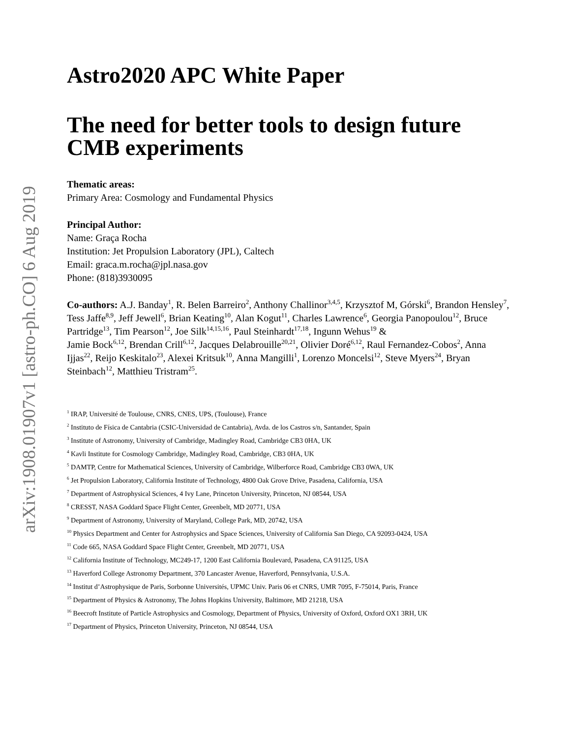arXiv:1908.01907v1 [astro-ph.CO] 6 Aug 2019
Astro2020 APC White Paper
The need for better tools to design future CMB experiments
Thematic areas:
Primary Area: Cosmology and Fundamental Physics
Principal Author:
Name: Graça Rocha
Institution: Jet Propulsion Laboratory (JPL), Caltech
Email: graca.m.rocha@jpl.nasa.gov
Phone: (818)3930095
Co-authors: A.J. Banday<sup>1</sup>, R. Belen Barreiro<sup>2</sup>, Anthony Challinor<sup>3,4,5</sup>, Krzysztof M, Górski<sup>6</sup>, Brandon Hensley<sup>7</sup>, Tess Jaffe<sup>8,9</sup>, Jeff Jewell<sup>6</sup>, Brian Keating<sup>10</sup>, Alan Kogut<sup>11</sup>, Charles Lawrence<sup>6</sup>, Georgia Panopoulou<sup>12</sup>, Bruce Partridge<sup>13</sup>, Tim Pearson<sup>12</sup>, Joe Silk<sup>14,15,16</sup>, Paul Steinhardt<sup>17,18</sup>, Ingunn Wehus<sup>19</sup> &
Jamie Bock<sup>6,12</sup>, Brendan Crill<sup>6,12</sup>, Jacques Delabrouille<sup>20,21</sup>, Olivier Doré<sup>6,12</sup>, Raul Fernandez-Cobos<sup>2</sup>, Anna Ijjas<sup>22</sup>, Reijo Keskitalo<sup>23</sup>, Alexei Kritsuk<sup>10</sup>, Anna Mangilli<sup>1</sup>, Lorenzo Moncelsi<sup>12</sup>, Steve Myers<sup>24</sup>, Bryan Steinbach<sup>12</sup>, Matthieu Tristram<sup>25</sup>.
<sup>1</sup> IRAP, Université de Toulouse, CNRS, CNES, UPS, (Toulouse), France
<sup>2</sup> Instituto de Física de Cantabria (CSIC-Universidad de Cantabria), Avda. de los Castros s/n, Santander, Spain
<sup>3</sup> Institute of Astronomy, University of Cambridge, Madingley Road, Cambridge CB3 0HA, UK
<sup>4</sup> Kavli Institute for Cosmology Cambridge, Madingley Road, Cambridge, CB3 0HA, UK
<sup>5</sup> DAMTP, Centre for Mathematical Sciences, University of Cambridge, Wilberforce Road, Cambridge CB3 0WA, UK
<sup>6</sup> Jet Propulsion Laboratory, California Institute of Technology, 4800 Oak Grove Drive, Pasadena, California, USA
<sup>7</sup> Department of Astrophysical Sciences, 4 Ivy Lane, Princeton University, Princeton, NJ 08544, USA
<sup>8</sup> CRESST, NASA Goddard Space Flight Center, Greenbelt, MD 20771, USA
<sup>9</sup> Department of Astronomy, University of Maryland, College Park, MD, 20742, USA
<sup>10</sup> Physics Department and Center for Astrophysics and Space Sciences, University of California San Diego, CA 92093-0424, USA
<sup>11</sup> Code 665, NASA Goddard Space Flight Center, Greenbelt, MD 20771, USA
<sup>12</sup> California Institute of Technology, MC249-17, 1200 East California Boulevard, Pasadena, CA 91125, USA
<sup>13</sup> Haverford College Astronomy Department, 370 Lancaster Avenue, Haverford, Pennsylvania, U.S.A.
<sup>14</sup> Institut d’Astrophysique de Paris, Sorbonne Universités, UPMC Univ. Paris 06 et CNRS, UMR 7095, F-75014, Paris, France
<sup>15</sup> Department of Physics & Astronomy, The Johns Hopkins University, Baltimore, MD 21218, USA
<sup>16</sup> Beecroft Institute of Particle Astrophysics and Cosmology, Department of Physics, University of Oxford, Oxford OX1 3RH, UK
<sup>17</sup> Department of Physics, Princeton University, Princeton, NJ 08544, USA